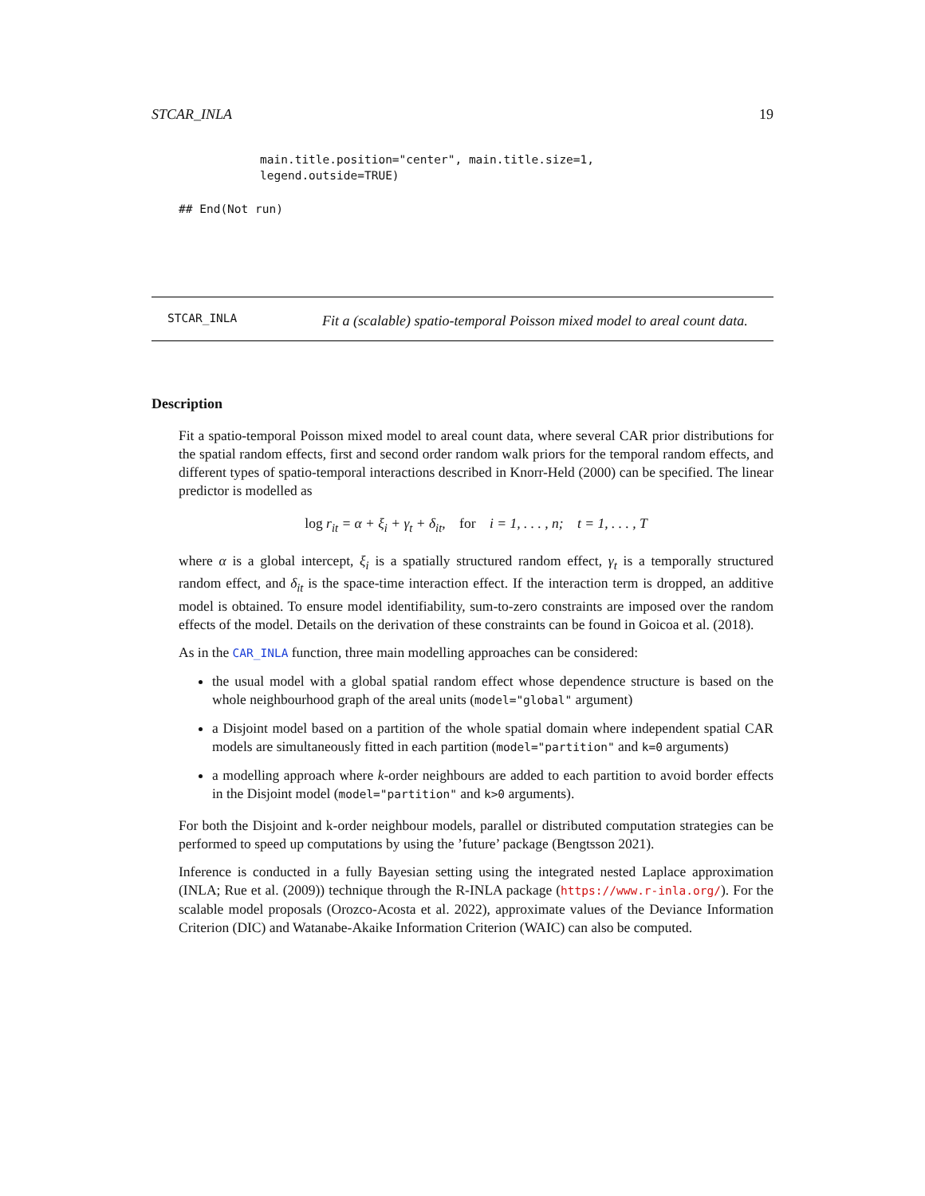STCAR_INLA 19
main.title.position="center", main.title.size=1,
legend.outside=TRUE)
## End(Not run)
STCAR_INLA
Fit a (scalable) spatio-temporal Poisson mixed model to areal count data.
Description
Fit a spatio-temporal Poisson mixed model to areal count data, where several CAR prior distributions for the spatial random effects, first and second order random walk priors for the temporal random effects, and different types of spatio-temporal interactions described in Knorr-Held (2000) can be specified. The linear predictor is modelled as
log r<sub>it</sub> = α + ξ<sub>i</sub> + γ<sub>t</sub> + δ<sub>it</sub>, for i = 1, . . . , n; t = 1, . . . , T
where α is a global intercept, ξ<sub>i</sub> is a spatially structured random effect, γ<sub>t</sub> is a temporally structured random effect, and δ<sub>it</sub> is the space-time interaction effect. If the interaction term is dropped, an additive model is obtained. To ensure model identifiability, sum-to-zero constraints are imposed over the random effects of the model. Details on the derivation of these constraints can be found in Goicoa et al. (2018).
As in the CAR_INLA function, three main modelling approaches can be considered:
the usual model with a global spatial random effect whose dependence structure is based on the whole neighbourhood graph of the areal units (model="global" argument)
a Disjoint model based on a partition of the whole spatial domain where independent spatial CAR models are simultaneously fitted in each partition (model="partition" and k=0 arguments)
a modelling approach where k-order neighbours are added to each partition to avoid border effects in the Disjoint model (model="partition" and k>0 arguments).
For both the Disjoint and k-order neighbour models, parallel or distributed computation strategies can be performed to speed up computations by using the ’future’ package (Bengtsson 2021).
Inference is conducted in a fully Bayesian setting using the integrated nested Laplace approximation (INLA; Rue et al. (2009)) technique through the R-INLA package (https://www.r-inla.org/). For the scalable model proposals (Orozco-Acosta et al. 2022), approximate values of the Deviance Information Criterion (DIC) and Watanabe-Akaike Information Criterion (WAIC) can also be computed.